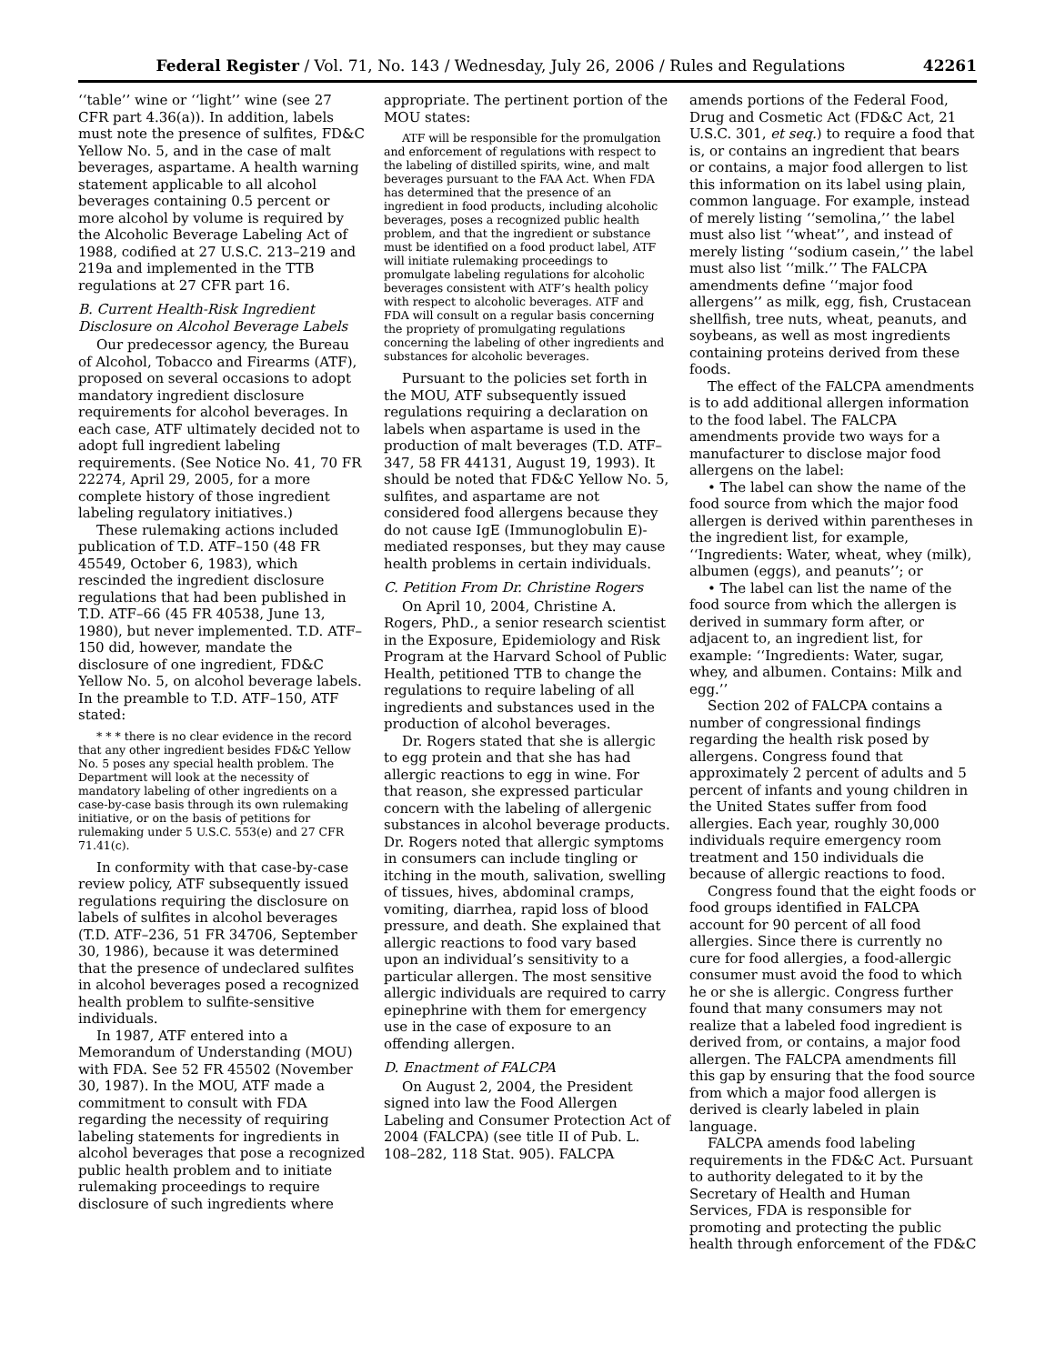Federal Register / Vol. 71, No. 143 / Wednesday, July 26, 2006 / Rules and Regulations 42261
‘‘table’’ wine or ‘‘light’’ wine (see 27 CFR part 4.36(a)). In addition, labels must note the presence of sulfites, FD&C Yellow No. 5, and in the case of malt beverages, aspartame. A health warning statement applicable to all alcohol beverages containing 0.5 percent or more alcohol by volume is required by the Alcoholic Beverage Labeling Act of 1988, codified at 27 U.S.C. 213–219 and 219a and implemented in the TTB regulations at 27 CFR part 16.
B. Current Health-Risk Ingredient Disclosure on Alcohol Beverage Labels
Our predecessor agency, the Bureau of Alcohol, Tobacco and Firearms (ATF), proposed on several occasions to adopt mandatory ingredient disclosure requirements for alcohol beverages. In each case, ATF ultimately decided not to adopt full ingredient labeling requirements. (See Notice No. 41, 70 FR 22274, April 29, 2005, for a more complete history of those ingredient labeling regulatory initiatives.)
These rulemaking actions included publication of T.D. ATF–150 (48 FR 45549, October 6, 1983), which rescinded the ingredient disclosure regulations that had been published in T.D. ATF–66 (45 FR 40538, June 13, 1980), but never implemented. T.D. ATF–150 did, however, mandate the disclosure of one ingredient, FD&C Yellow No. 5, on alcohol beverage labels. In the preamble to T.D. ATF–150, ATF stated:
* * * there is no clear evidence in the record that any other ingredient besides FD&C Yellow No. 5 poses any special health problem. The Department will look at the necessity of mandatory labeling of other ingredients on a case-by-case basis through its own rulemaking initiative, or on the basis of petitions for rulemaking under 5 U.S.C. 553(e) and 27 CFR 71.41(c).
In conformity with that case-by-case review policy, ATF subsequently issued regulations requiring the disclosure on labels of sulfites in alcohol beverages (T.D. ATF–236, 51 FR 34706, September 30, 1986), because it was determined that the presence of undeclared sulfites in alcohol beverages posed a recognized health problem to sulfite-sensitive individuals.
In 1987, ATF entered into a Memorandum of Understanding (MOU) with FDA. See 52 FR 45502 (November 30, 1987). In the MOU, ATF made a commitment to consult with FDA regarding the necessity of requiring labeling statements for ingredients in alcohol beverages that pose a recognized public health problem and to initiate rulemaking proceedings to require disclosure of such ingredients where
appropriate. The pertinent portion of the MOU states:
ATF will be responsible for the promulgation and enforcement of regulations with respect to the labeling of distilled spirits, wine, and malt beverages pursuant to the FAA Act. When FDA has determined that the presence of an ingredient in food products, including alcoholic beverages, poses a recognized public health problem, and that the ingredient or substance must be identified on a food product label, ATF will initiate rulemaking proceedings to promulgate labeling regulations for alcoholic beverages consistent with ATF’s health policy with respect to alcoholic beverages. ATF and FDA will consult on a regular basis concerning the propriety of promulgating regulations concerning the labeling of other ingredients and substances for alcoholic beverages.
Pursuant to the policies set forth in the MOU, ATF subsequently issued regulations requiring a declaration on labels when aspartame is used in the production of malt beverages (T.D. ATF–347, 58 FR 44131, August 19, 1993). It should be noted that FD&C Yellow No. 5, sulfites, and aspartame are not considered food allergens because they do not cause IgE (Immunoglobulin E)-mediated responses, but they may cause health problems in certain individuals.
C. Petition From Dr. Christine Rogers
On April 10, 2004, Christine A. Rogers, PhD., a senior research scientist in the Exposure, Epidemiology and Risk Program at the Harvard School of Public Health, petitioned TTB to change the regulations to require labeling of all ingredients and substances used in the production of alcohol beverages.
Dr. Rogers stated that she is allergic to egg protein and that she has had allergic reactions to egg in wine. For that reason, she expressed particular concern with the labeling of allergenic substances in alcohol beverage products. Dr. Rogers noted that allergic symptoms in consumers can include tingling or itching in the mouth, salivation, swelling of tissues, hives, abdominal cramps, vomiting, diarrhea, rapid loss of blood pressure, and death. She explained that allergic reactions to food vary based upon an individual’s sensitivity to a particular allergen. The most sensitive allergic individuals are required to carry epinephrine with them for emergency use in the case of exposure to an offending allergen.
D. Enactment of FALCPA
On August 2, 2004, the President signed into law the Food Allergen Labeling and Consumer Protection Act of 2004 (FALCPA) (see title II of Pub. L. 108–282, 118 Stat. 905). FALCPA
amends portions of the Federal Food, Drug and Cosmetic Act (FD&C Act, 21 U.S.C. 301, et seq.) to require a food that is, or contains an ingredient that bears or contains, a major food allergen to list this information on its label using plain, common language. For example, instead of merely listing ‘‘semolina,’’ the label must also list ‘‘wheat’’, and instead of merely listing ‘‘sodium casein,’’ the label must also list ‘‘milk.’’ The FALCPA amendments define ‘‘major food allergens’’ as milk, egg, fish, Crustacean shellfish, tree nuts, wheat, peanuts, and soybeans, as well as most ingredients containing proteins derived from these foods.
The effect of the FALCPA amendments is to add additional allergen information to the food label. The FALCPA amendments provide two ways for a manufacturer to disclose major food allergens on the label:
• The label can show the name of the food source from which the major food allergen is derived within parentheses in the ingredient list, for example, ‘‘Ingredients: Water, wheat, whey (milk), albumen (eggs), and peanuts’’; or
• The label can list the name of the food source from which the allergen is derived in summary form after, or adjacent to, an ingredient list, for example: ‘‘Ingredients: Water, sugar, whey, and albumen. Contains: Milk and egg.’’
Section 202 of FALCPA contains a number of congressional findings regarding the health risk posed by allergens. Congress found that approximately 2 percent of adults and 5 percent of infants and young children in the United States suffer from food allergies. Each year, roughly 30,000 individuals require emergency room treatment and 150 individuals die because of allergic reactions to food.
Congress found that the eight foods or food groups identified in FALCPA account for 90 percent of all food allergies. Since there is currently no cure for food allergies, a food-allergic consumer must avoid the food to which he or she is allergic. Congress further found that many consumers may not realize that a labeled food ingredient is derived from, or contains, a major food allergen. The FALCPA amendments fill this gap by ensuring that the food source from which a major food allergen is derived is clearly labeled in plain language.
FALCPA amends food labeling requirements in the FD&C Act. Pursuant to authority delegated to it by the Secretary of Health and Human Services, FDA is responsible for promoting and protecting the public health through enforcement of the FD&C